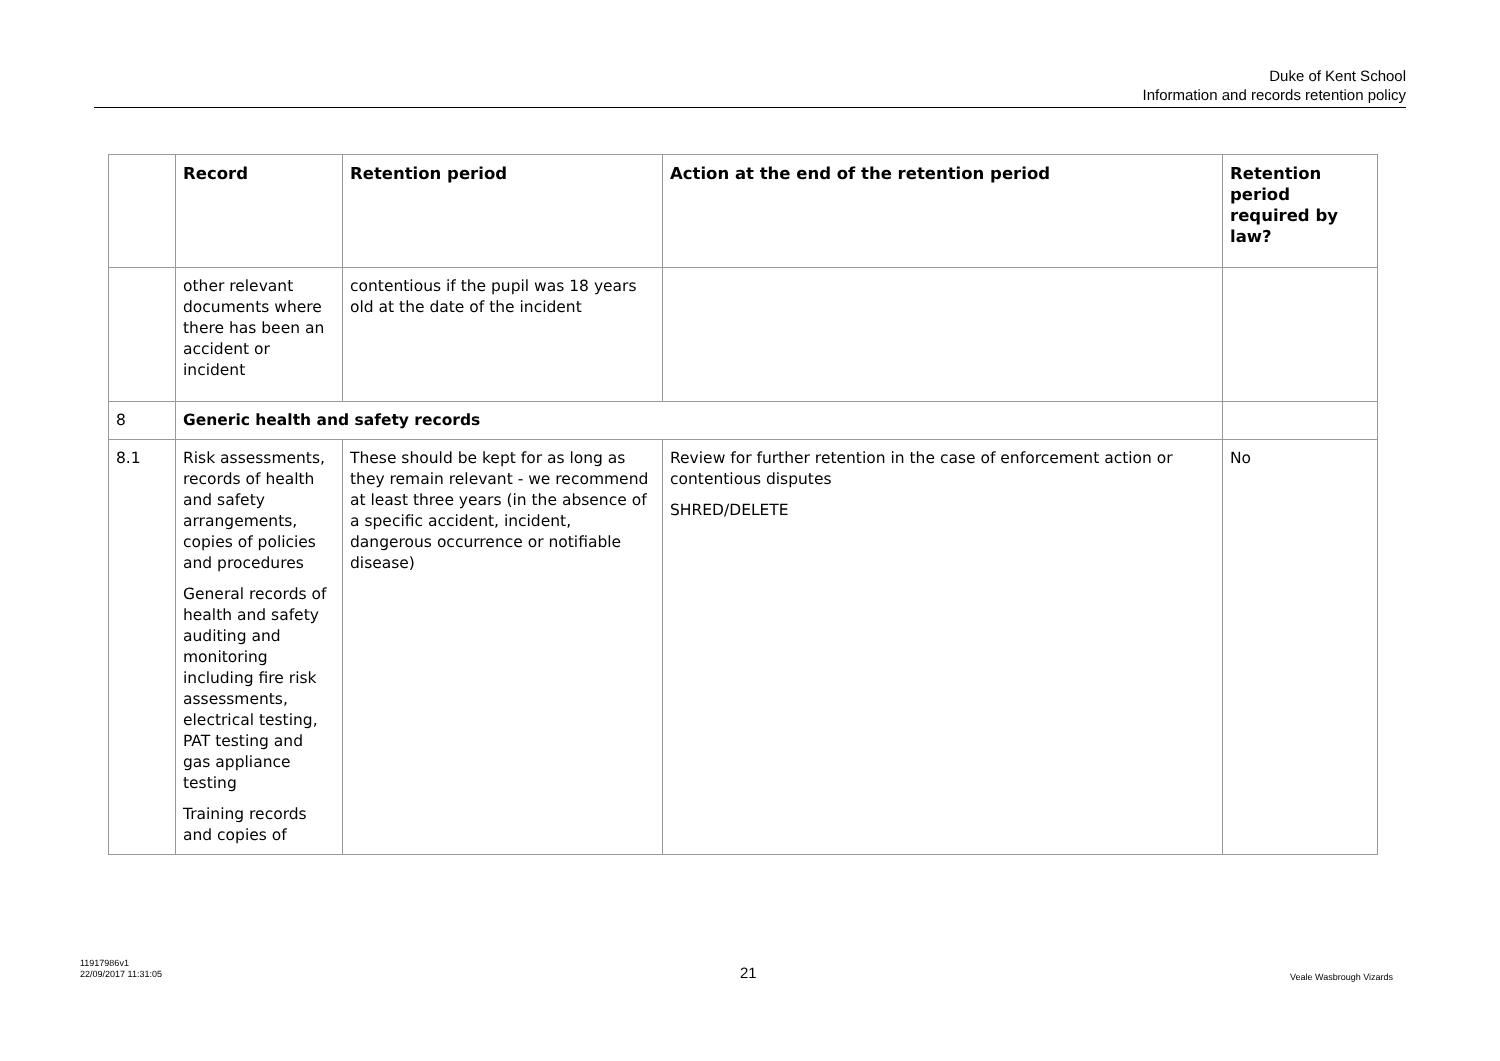Duke of Kent School
Information and records retention policy
| | Record | Retention period | Action at the end of the retention period | Retention period required by law? |
| --- | --- | --- | --- | --- |
| | other relevant documents where there has been an accident or incident | contentious if the pupil was 18 years old at the date of the incident | | |
| 8 | Generic health and safety records | | | |
| 8.1 | Risk assessments, records of health and safety arrangements, copies of policies and procedures General records of health and safety auditing and monitoring including fire risk assessments, electrical testing, PAT testing and gas appliance testing Training records and copies of | These should be kept for as long as they remain relevant - we recommend at least three years (in the absence of a specific accident, incident, dangerous occurrence or notifiable disease) | Review for further retention in the case of enforcement action or contentious disputes SHRED/DELETE | No |
11917986v1
22/09/2017 11:31:05
21 Veale Wasbrough Vizards